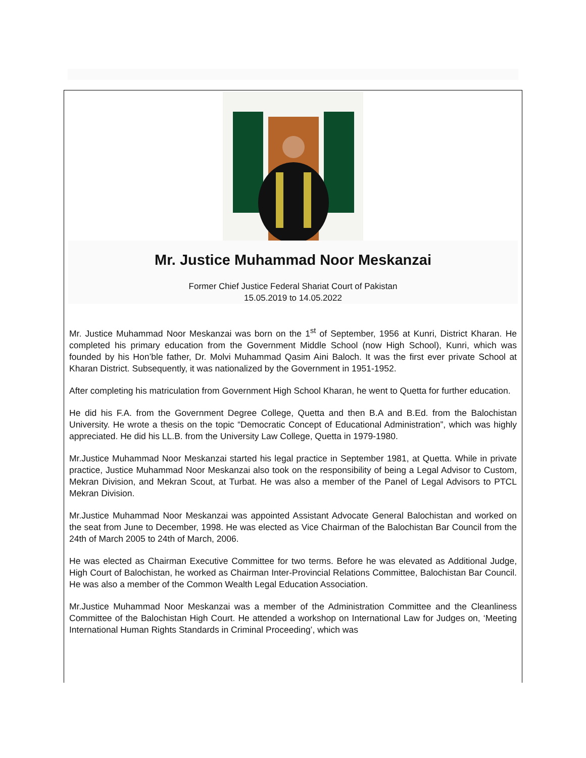Mr. Justice Muhammad Noor Meskanzai
Former Chief Justice Federal Shariat Court of Pakistan
15.05.2019 to 14.05.2022
Mr. Justice Muhammad Noor Meskanzai was born on the 1<sup>st</sup> of September, 1956 at Kunri, District Kharan. He completed his primary education from the Government Middle School (now High School), Kunri, which was founded by his Hon’ble father, Dr. Molvi Muhammad Qasim Aini Baloch. It was the first ever private School at Kharan District. Subsequently, it was nationalized by the Government in 1951-1952.
After completing his matriculation from Government High School Kharan, he went to Quetta for further education.
He did his F.A. from the Government Degree College, Quetta and then B.A and B.Ed. from the Balochistan University. He wrote a thesis on the topic “Democratic Concept of Educational Administration”, which was highly appreciated. He did his LL.B. from the University Law College, Quetta in 1979-1980.
Mr.Justice Muhammad Noor Meskanzai started his legal practice in September 1981, at Quetta. While in private practice, Justice Muhammad Noor Meskanzai also took on the responsibility of being a Legal Advisor to Custom, Mekran Division, and Mekran Scout, at Turbat. He was also a member of the Panel of Legal Advisors to PTCL Mekran Division.
Mr.Justice Muhammad Noor Meskanzai was appointed Assistant Advocate General Balochistan and worked on the seat from June to December, 1998. He was elected as Vice Chairman of the Balochistan Bar Council from the 24th of March 2005 to 24th of March, 2006.
He was elected as Chairman Executive Committee for two terms. Before he was elevated as Additional Judge, High Court of Balochistan, he worked as Chairman Inter-Provincial Relations Committee, Balochistan Bar Council. He was also a member of the Common Wealth Legal Education Association.
Mr.Justice Muhammad Noor Meskanzai was a member of the Administration Committee and the Cleanliness Committee of the Balochistan High Court. He attended a workshop on International Law for Judges on, ‘Meeting International Human Rights Standards in Criminal Proceeding’, which was